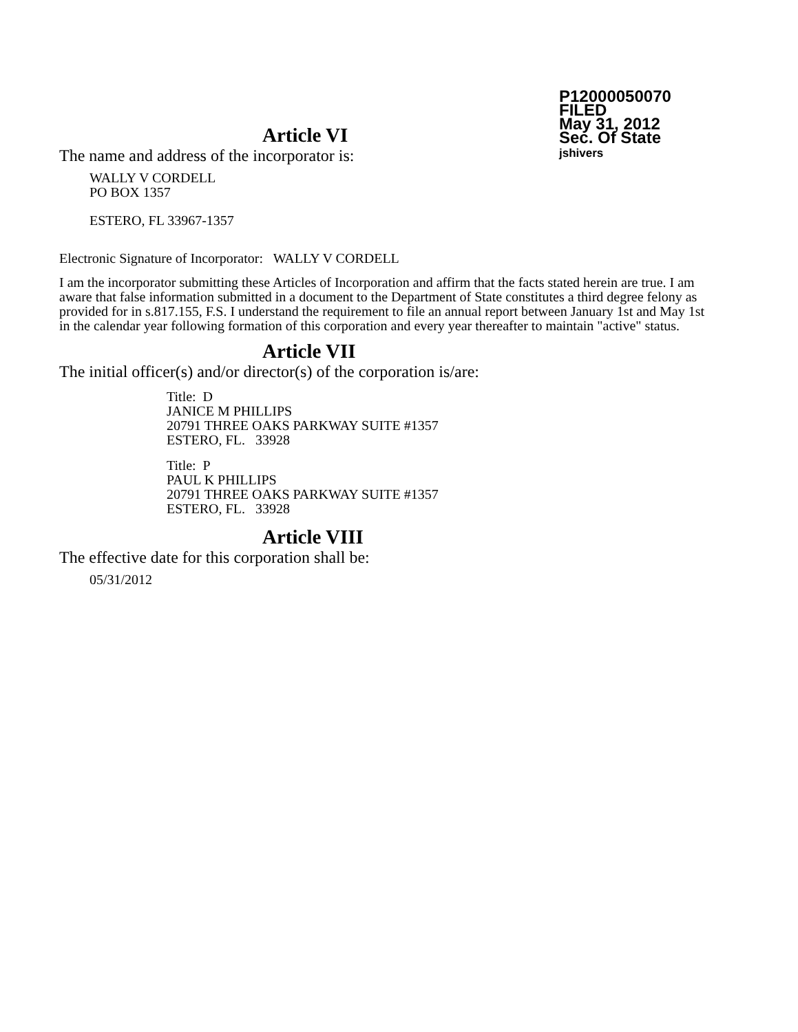P12000050070
FILED
May 31, 2012
Sec. Of State
jshivers
Article VI
The name and address of the incorporator is:
WALLY V CORDELL
PO BOX 1357
ESTERO, FL 33967-1357
Electronic Signature of Incorporator: WALLY V CORDELL
I am the incorporator submitting these Articles of Incorporation and affirm that the facts stated herein are true. I am aware that false information submitted in a document to the Department of State constitutes a third degree felony as provided for in s.817.155, F.S. I understand the requirement to file an annual report between January 1st and May 1st in the calendar year following formation of this corporation and every year thereafter to maintain "active" status.
Article VII
The initial officer(s) and/or director(s) of the corporation is/are:
Title: D
JANICE M PHILLIPS
20791 THREE OAKS PARKWAY SUITE #1357
ESTERO, FL. 33928
Title: P
PAUL K PHILLIPS
20791 THREE OAKS PARKWAY SUITE #1357
ESTERO, FL. 33928
Article VIII
The effective date for this corporation shall be:
05/31/2012